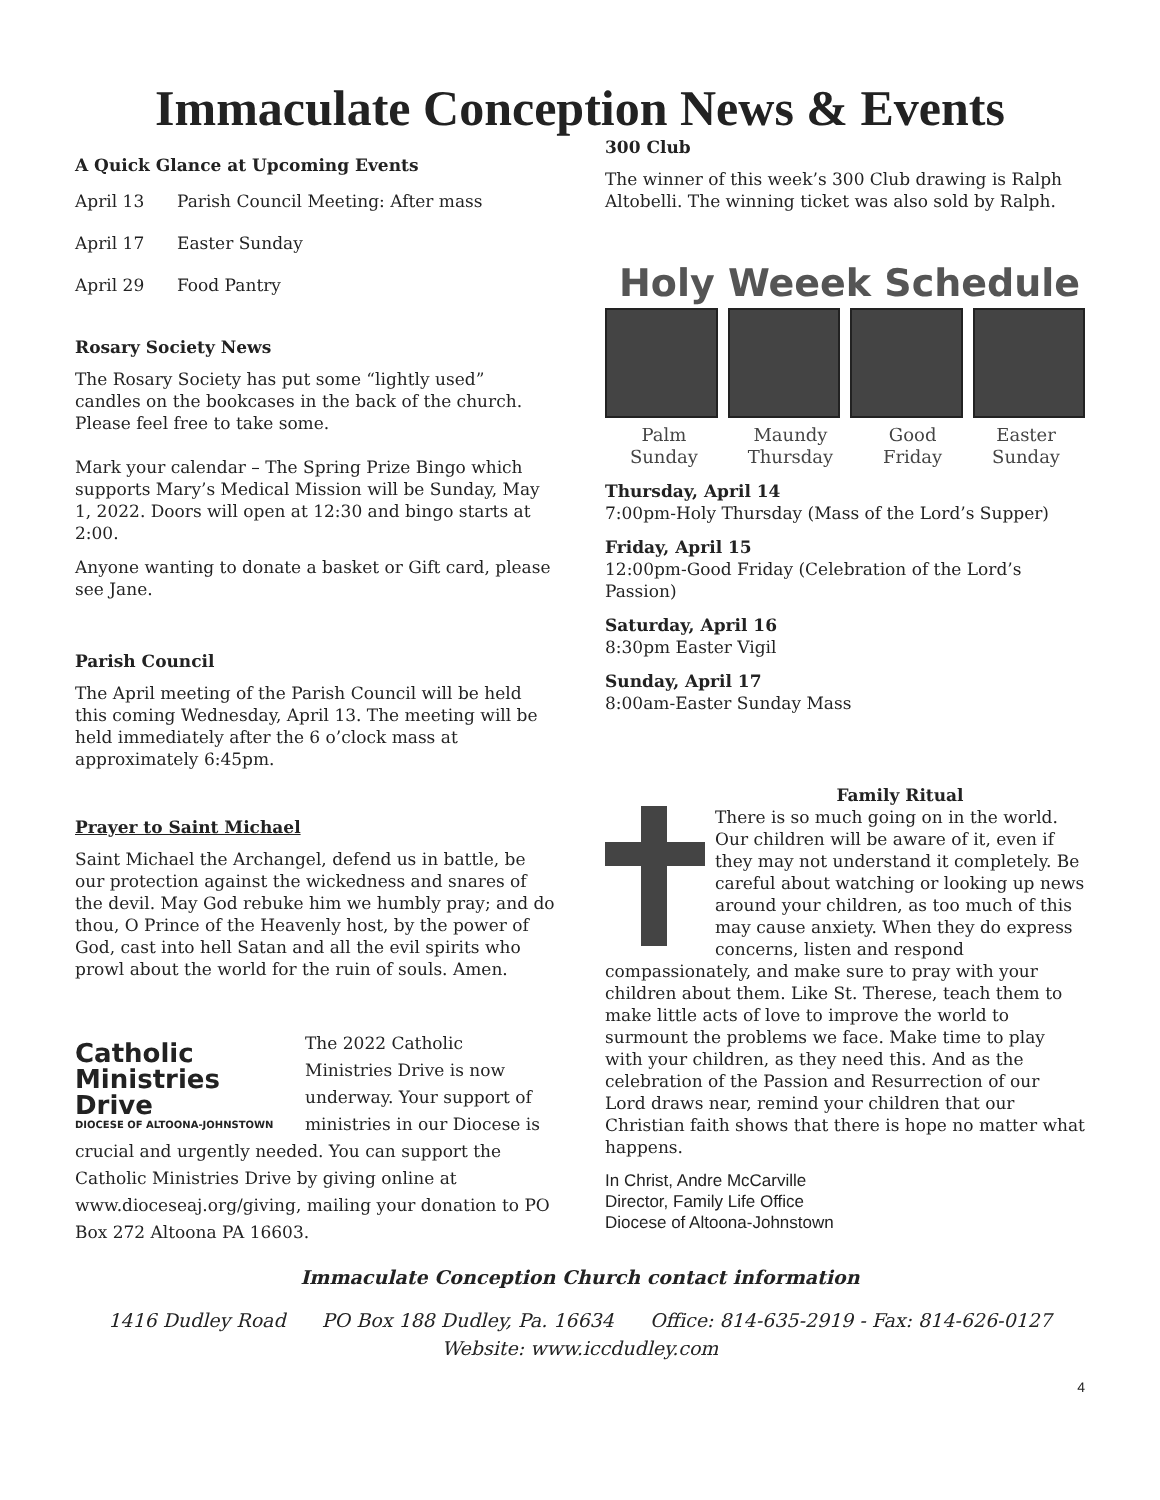Immaculate Conception News & Events
A Quick Glance at Upcoming Events
April 13 Parish Council Meeting: After mass
April 17 Easter Sunday
April 29 Food Pantry
Rosary Society News
The Rosary Society has put some “lightly used” candles on the bookcases in the back of the church. Please feel free to take some.
Mark your calendar – The Spring Prize Bingo which supports Mary’s Medical Mission will be Sunday, May 1, 2022. Doors will open at 12:30 and bingo starts at 2:00.
Anyone wanting to donate a basket or Gift card, please see Jane.
Parish Council
The April meeting of the Parish Council will be held this coming Wednesday, April 13. The meeting will be held immediately after the 6 o’clock mass at approximately 6:45pm.
Prayer to Saint Michael
Saint Michael the Archangel, defend us in battle, be our protection against the wickedness and snares of the devil. May God rebuke him we humbly pray; and do thou, O Prince of the Heavenly host, by the power of God, cast into hell Satan and all the evil spirits who prowl about the world for the ruin of souls. Amen.
Catholic Ministries Drive
DIOCESE OF ALTOONA-JOHNSTOWN
The 2022 Catholic Ministries Drive is now underway. Your support of ministries in our Diocese is crucial and urgently needed. You can support the Catholic Ministries Drive by giving online at www.dioceseaj.org/giving, mailing your donation to PO Box 272 Altoona PA 16603.
300 Club
The winner of this week’s 300 Club drawing is Ralph Altobelli. The winning ticket was also sold by Ralph.
Holy Weeek Schedule
Palm
Sunday Maundy
Thursday Good
Friday Easter
Sunday
Thursday, April 14
7:00pm-Holy Thursday (Mass of the Lord’s Supper)
Friday, April 15
12:00pm-Good Friday (Celebration of the Lord’s Passion)
Saturday, April 16
8:30pm Easter Vigil
Sunday, April 17
8:00am-Easter Sunday Mass
Family Ritual
There is so much going on in the world. Our children will be aware of it, even if they may not understand it completely. Be careful about watching or looking up news around your children, as too much of this may cause anxiety. When they do express concerns, listen and respond compassionately, and make sure to pray with your children about them. Like St. Therese, teach them to make little acts of love to improve the world to surmount the problems we face. Make time to play with your children, as they need this. And as the celebration of the Passion and Resurrection of our Lord draws near, remind your children that our Christian faith shows that there is hope no matter what happens.
In Christ, Andre McCarville
Director, Family Life Office
Diocese of Altoona-Johnstown
Immaculate Conception Church contact information
1416 Dudley Road PO Box 188 Dudley, Pa. 16634 Office: 814-635-2919 - Fax: 814-626-0127
Website: www.iccdudley.com
4